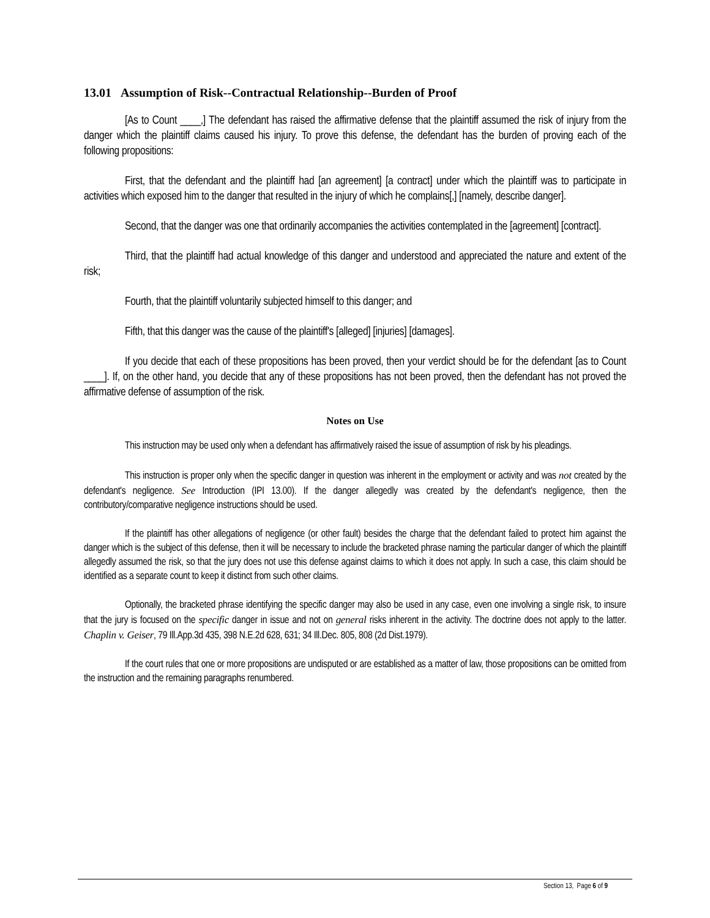13.01 Assumption of Risk--Contractual Relationship--Burden of Proof
[As to Count ____,] The defendant has raised the affirmative defense that the plaintiff assumed the risk of injury from the danger which the plaintiff claims caused his injury. To prove this defense, the defendant has the burden of proving each of the following propositions:
First, that the defendant and the plaintiff had [an agreement] [a contract] under which the plaintiff was to participate in activities which exposed him to the danger that resulted in the injury of which he complains[,] [namely, describe danger].
Second, that the danger was one that ordinarily accompanies the activities contemplated in the [agreement] [contract].
Third, that the plaintiff had actual knowledge of this danger and understood and appreciated the nature and extent of the risk;
Fourth, that the plaintiff voluntarily subjected himself to this danger; and
Fifth, that this danger was the cause of the plaintiff's [alleged] [injuries] [damages].
If you decide that each of these propositions has been proved, then your verdict should be for the defendant [as to Count ____]. If, on the other hand, you decide that any of these propositions has not been proved, then the defendant has not proved the affirmative defense of assumption of the risk.
Notes on Use
This instruction may be used only when a defendant has affirmatively raised the issue of assumption of risk by his pleadings.
This instruction is proper only when the specific danger in question was inherent in the employment or activity and was not created by the defendant's negligence. See Introduction (IPI 13.00). If the danger allegedly was created by the defendant's negligence, then the contributory/comparative negligence instructions should be used.
If the plaintiff has other allegations of negligence (or other fault) besides the charge that the defendant failed to protect him against the danger which is the subject of this defense, then it will be necessary to include the bracketed phrase naming the particular danger of which the plaintiff allegedly assumed the risk, so that the jury does not use this defense against claims to which it does not apply. In such a case, this claim should be identified as a separate count to keep it distinct from such other claims.
Optionally, the bracketed phrase identifying the specific danger may also be used in any case, even one involving a single risk, to insure that the jury is focused on the specific danger in issue and not on general risks inherent in the activity. The doctrine does not apply to the latter. Chaplin v. Geiser, 79 Ill.App.3d 435, 398 N.E.2d 628, 631; 34 Ill.Dec. 805, 808 (2d Dist.1979).
If the court rules that one or more propositions are undisputed or are established as a matter of law, those propositions can be omitted from the instruction and the remaining paragraphs renumbered.
Section 13, Page 6 of 9